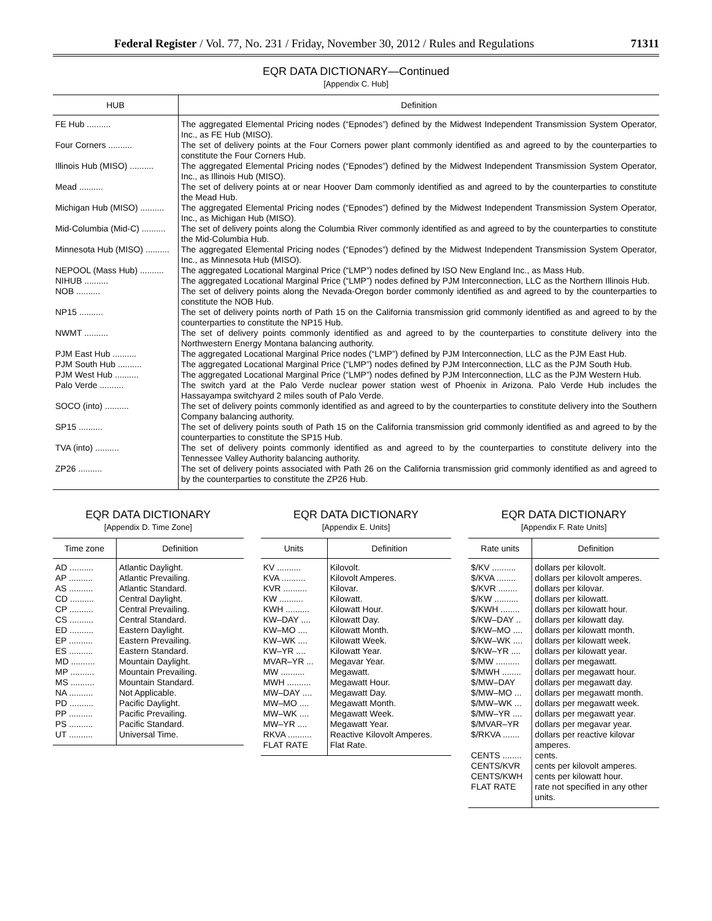Federal Register / Vol. 77, No. 231 / Friday, November 30, 2012 / Rules and Regulations 71311
EQR DATA DICTIONARY—Continued
[Appendix C. Hub]
| HUB | Definition |
| --- | --- |
| FE Hub .......... | The aggregated Elemental Pricing nodes (“Epnodes”) defined by the Midwest Independent Transmission System Operator, Inc., as FE Hub (MISO). |
| Four Corners .......... | The set of delivery points at the Four Corners power plant commonly identified as and agreed to by the counterparties to constitute the Four Corners Hub. |
| Illinois Hub (MISO) .......... | The aggregated Elemental Pricing nodes (“Epnodes”) defined by the Midwest Independent Transmission System Operator, Inc., as Illinois Hub (MISO). |
| Mead .......... | The set of delivery points at or near Hoover Dam commonly identified as and agreed to by the counterparties to constitute the Mead Hub. |
| Michigan Hub (MISO) .......... | The aggregated Elemental Pricing nodes (“Epnodes”) defined by the Midwest Independent Transmission System Operator, Inc., as Michigan Hub (MISO). |
| Mid-Columbia (Mid-C) .......... | The set of delivery points along the Columbia River commonly identified as and agreed to by the counterparties to constitute the Mid-Columbia Hub. |
| Minnesota Hub (MISO) .......... | The aggregated Elemental Pricing nodes (“Epnodes”) defined by the Midwest Independent Transmission System Operator, Inc., as Minnesota Hub (MISO). |
| NEPOOL (Mass Hub) .......... | The aggregated Locational Marginal Price (“LMP”) nodes defined by ISO New England Inc., as Mass Hub. |
| NIHUB .......... | The aggregated Locational Marginal Price (“LMP”) nodes defined by PJM Interconnection, LLC as the Northern Illinois Hub. |
| NOB .......... | The set of delivery points along the Nevada-Oregon border commonly identified as and agreed to by the counterparties to constitute the NOB Hub. |
| NP15 .......... | The set of delivery points north of Path 15 on the California transmission grid commonly identified as and agreed to by the counterparties to constitute the NP15 Hub. |
| NWMT .......... | The set of delivery points commonly identified as and agreed to by the counterparties to constitute delivery into the Northwestern Energy Montana balancing authority. |
| PJM East Hub .......... | The aggregated Locational Marginal Price nodes (“LMP”) defined by PJM Interconnection, LLC as the PJM East Hub. |
| PJM South Hub .......... | The aggregated Locational Marginal Price (“LMP”) nodes defined by PJM Interconnection, LLC as the PJM South Hub. |
| PJM West Hub .......... | The aggregated Locational Marginal Price (“LMP”) nodes defined by PJM Interconnection, LLC as the PJM Western Hub. |
| Palo Verde .......... | The switch yard at the Palo Verde nuclear power station west of Phoenix in Arizona. Palo Verde Hub includes the Hassayampa switchyard 2 miles south of Palo Verde. |
| SOCO (into) .......... | The set of delivery points commonly identified as and agreed to by the counterparties to constitute delivery into the Southern Company balancing authority. |
| SP15 .......... | The set of delivery points south of Path 15 on the California transmission grid commonly identified as and agreed to by the counterparties to constitute the SP15 Hub. |
| TVA (into) .......... | The set of delivery points commonly identified as and agreed to by the counterparties to constitute delivery into the Tennessee Valley Authority balancing authority. |
| ZP26 .......... | The set of delivery points associated with Path 26 on the California transmission grid commonly identified as and agreed to by the counterparties to constitute the ZP26 Hub. |
EQR DATA DICTIONARY
[Appendix D. Time Zone]
| Time zone | Definition |
| --- | --- |
| AD .......... | Atlantic Daylight. |
| AP .......... | Atlantic Prevailing. |
| AS .......... | Atlantic Standard. |
| CD .......... | Central Daylight. |
| CP .......... | Central Prevailing. |
| CS .......... | Central Standard. |
| ED .......... | Eastern Daylight. |
| EP .......... | Eastern Prevailing. |
| ES .......... | Eastern Standard. |
| MD .......... | Mountain Daylight. |
| MP .......... | Mountain Prevailing. |
| MS .......... | Mountain Standard. |
| NA .......... | Not Applicable. |
| PD .......... | Pacific Daylight. |
| PP .......... | Pacific Prevailing. |
| PS .......... | Pacific Standard. |
| UT .......... | Universal Time. |
EQR DATA DICTIONARY
[Appendix E. Units]
| Units | Definition |
| --- | --- |
| KV .......... | Kilovolt. |
| KVA .......... | Kilovolt Amperes. |
| KVR .......... | Kilovar. |
| KW .......... | Kilowatt. |
| KWH .......... | Kilowatt Hour. |
| KW–DAY .... | Kilowatt Day. |
| KW–MO .... | Kilowatt Month. |
| KW–WK .... | Kilowatt Week. |
| KW–YR .... | Kilowatt Year. |
| MVAR–YR ... | Megavar Year. |
| MW .......... | Megawatt. |
| MWH .......... | Megawatt Hour. |
| MW–DAY .... | Megawatt Day. |
| MW–MO .... | Megawatt Month. |
| MW–WK .... | Megawatt Week. |
| MW–YR .... | Megawatt Year. |
| RKVA .......... | Reactive Kilovolt Amperes. |
| FLAT RATE | Flat Rate. |
EQR DATA DICTIONARY
[Appendix F. Rate Units]
| Rate units | Definition |
| --- | --- |
| $/KV .......... | dollars per kilovolt. |
| $/KVA ........ | dollars per kilovolt amperes. |
| $/KVR ........ | dollars per kilovar. |
| $/KW .......... | dollars per kilowatt. |
| $/KWH ........ | dollars per kilowatt hour. |
| $/KW–DAY .. | dollars per kilowatt day. |
| $/KW–MO .... | dollars per kilowatt month. |
| $/KW–WK .... | dollars per kilowatt week. |
| $/KW–YR .... | dollars per kilowatt year. |
| $/MW .......... | dollars per megawatt. |
| $/MWH ........ | dollars per megawatt hour. |
| $/MW–DAY | dollars per megawatt day. |
| $/MW–MO ... | dollars per megawatt month. |
| $/MW–WK ... | dollars per megawatt week. |
| $/MW–YR .... | dollars per megawatt year. |
| $/MVAR–YR | dollars per megavar year. |
| $/RKVA ....... | dollars per reactive kilovar amperes. |
| CENTS ........ | cents. |
| CENTS/KVR | cents per kilovolt amperes. |
| CENTS/KWH | cents per kilowatt hour. |
| FLAT RATE | rate not specified in any other units. |